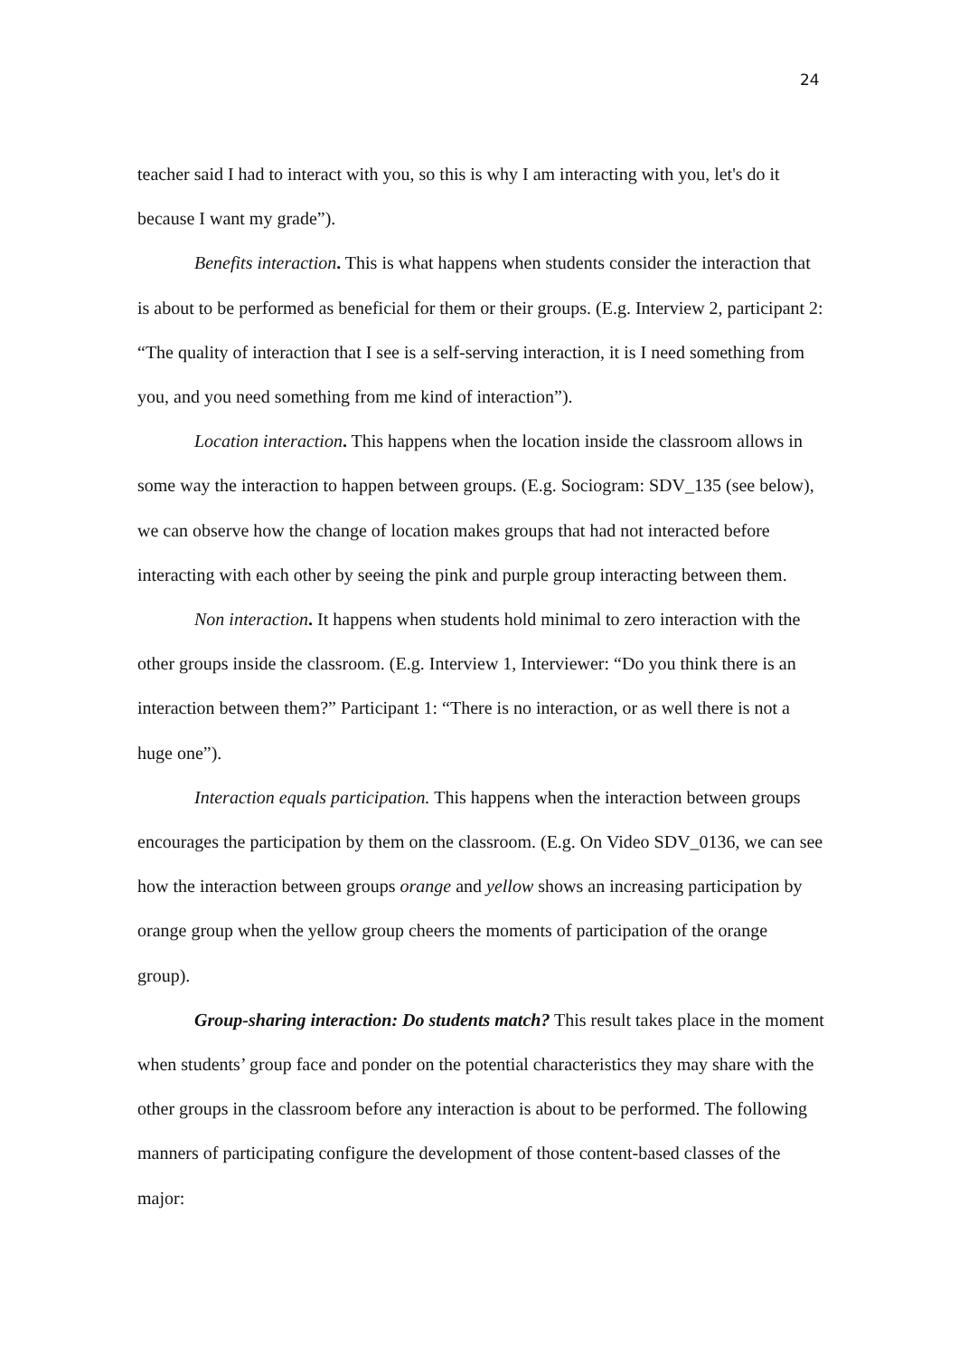24
teacher said I had to interact with you, so this is why I am interacting with you, let's do it because I want my grade”).
Benefits interaction. This is what happens when students consider the interaction that is about to be performed as beneficial for them or their groups. (E.g. Interview 2, participant 2: “The quality of interaction that I see is a self-serving interaction, it is I need something from you, and you need something from me kind of interaction”).
Location interaction. This happens when the location inside the classroom allows in some way the interaction to happen between groups. (E.g. Sociogram: SDV_135 (see below), we can observe how the change of location makes groups that had not interacted before interacting with each other by seeing the pink and purple group interacting between them.
Non interaction. It happens when students hold minimal to zero interaction with the other groups inside the classroom. (E.g. Interview 1, Interviewer: “Do you think there is an interaction between them?” Participant 1: “There is no interaction, or as well there is not a huge one”).
Interaction equals participation. This happens when the interaction between groups encourages the participation by them on the classroom. (E.g. On Video SDV_0136, we can see how the interaction between groups orange and yellow shows an increasing participation by orange group when the yellow group cheers the moments of participation of the orange group).
Group-sharing interaction: Do students match? This result takes place in the moment when students’ group face and ponder on the potential characteristics they may share with the other groups in the classroom before any interaction is about to be performed. The following manners of participating configure the development of those content-based classes of the major: